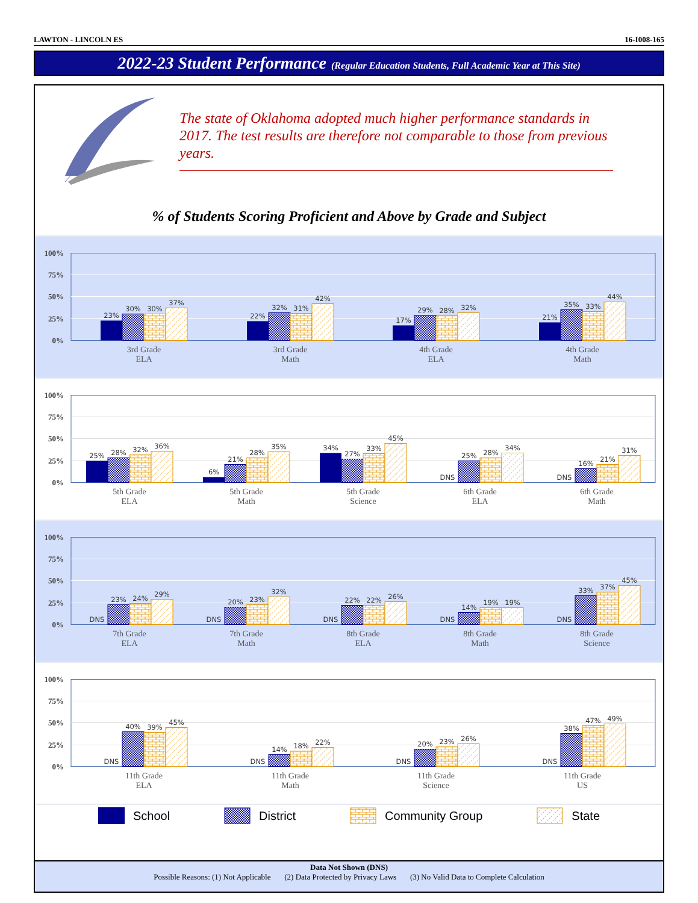LAWTON - LINCOLN ES 16-I008-165
2022-23 Student Performance (Regular Education Students, Full Academic Year at This Site)
The state of Oklahoma adopted much higher performance standards in 2017. The test results are therefore not comparable to those from previous years.
% of Students Scoring Proficient and Above by Grade and Subject
100%
75%
50%
25%
0%
23%
30%
30%
37%
22%
32%
31%
42%
17%
29%
28%
32%
21%
35%
33%
44%
3rd Grade
ELA
3rd Grade
Math
4th Grade
ELA
4th Grade
Math
100%
75%
50%
25%
0%
25%
28%
32%
36%
6%
21%
28%
35%
34%
27%
33%
45%
DNS
25%
28%
34%
DNS
16%
21%
31%
5th Grade
ELA
5th Grade
Math
5th Grade
Science
6th Grade
ELA
6th Grade
Math
100%
75%
50%
25%
0%
DNS
23%
24%
29%
DNS
20%
23%
32%
DNS
22%
22%
26%
DNS
14%
19%
19%
DNS
33%
37%
45%
7th Grade
ELA
7th Grade
Math
8th Grade
ELA
8th Grade
Math
8th Grade
Science
100%
75%
50%
25%
0%
DNS
40%
39%
45%
DNS
14%
18%
22%
DNS
20%
23%
26%
DNS
38%
47%
49%
11th Grade
ELA
11th Grade
Math
11th Grade
Science
11th Grade
US
School District Community Group State
Data Not Shown (DNS)
Possible Reasons: (1) Not Applicable (2) Data Protected by Privacy Laws (3) No Valid Data to Complete Calculation